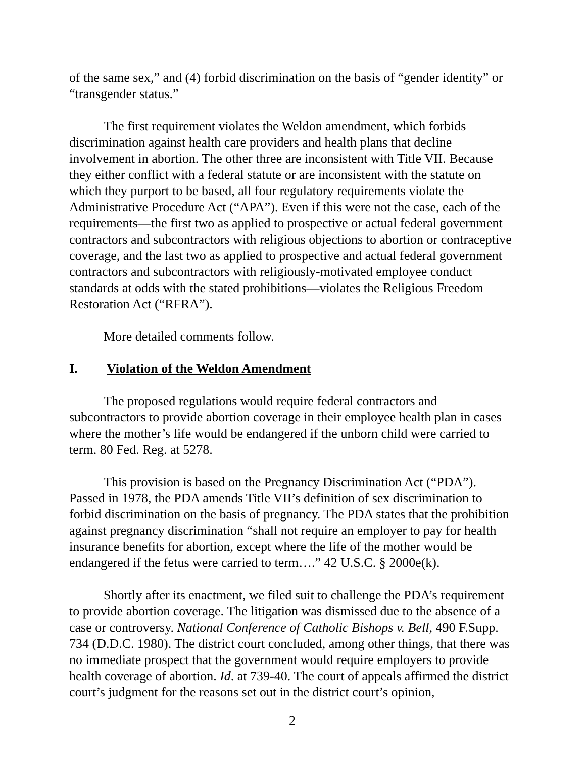of the same sex,” and (4) forbid discrimination on the basis of “gender identity” or “transgender status.”
The first requirement violates the Weldon amendment, which forbids discrimination against health care providers and health plans that decline involvement in abortion. The other three are inconsistent with Title VII. Because they either conflict with a federal statute or are inconsistent with the statute on which they purport to be based, all four regulatory requirements violate the Administrative Procedure Act (“APA”). Even if this were not the case, each of the requirements—the first two as applied to prospective or actual federal government contractors and subcontractors with religious objections to abortion or contraceptive coverage, and the last two as applied to prospective and actual federal government contractors and subcontractors with religiously-motivated employee conduct standards at odds with the stated prohibitions—violates the Religious Freedom Restoration Act (“RFRA”).
More detailed comments follow.
I. Violation of the Weldon Amendment
The proposed regulations would require federal contractors and subcontractors to provide abortion coverage in their employee health plan in cases where the mother’s life would be endangered if the unborn child were carried to term. 80 Fed. Reg. at 5278.
This provision is based on the Pregnancy Discrimination Act (“PDA”). Passed in 1978, the PDA amends Title VII’s definition of sex discrimination to forbid discrimination on the basis of pregnancy. The PDA states that the prohibition against pregnancy discrimination “shall not require an employer to pay for health insurance benefits for abortion, except where the life of the mother would be endangered if the fetus were carried to term….” 42 U.S.C. § 2000e(k).
Shortly after its enactment, we filed suit to challenge the PDA’s requirement to provide abortion coverage. The litigation was dismissed due to the absence of a case or controversy. National Conference of Catholic Bishops v. Bell, 490 F.Supp. 734 (D.D.C. 1980). The district court concluded, among other things, that there was no immediate prospect that the government would require employers to provide health coverage of abortion. Id. at 739-40. The court of appeals affirmed the district court’s judgment for the reasons set out in the district court’s opinion,
2